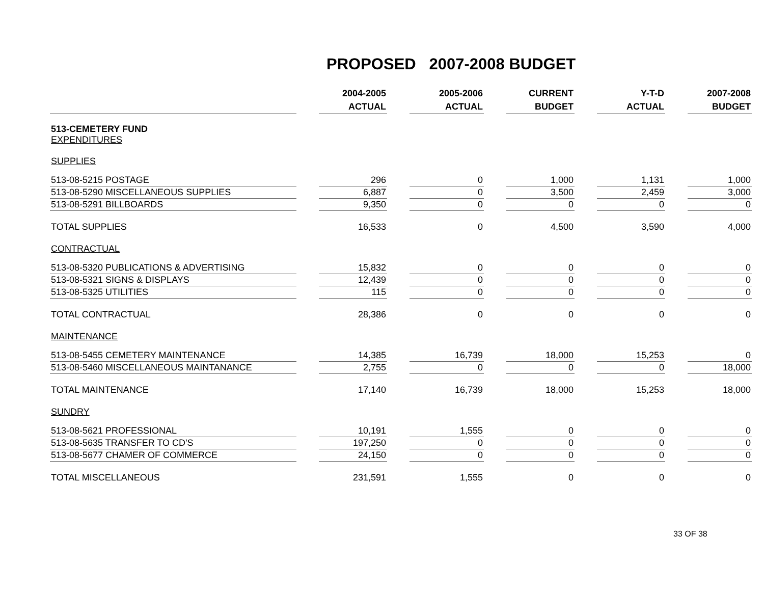PROPOSED 2007-2008 BUDGET
| | | 2004-2005 ACTUAL | | 2005-2006 ACTUAL | | CURRENT BUDGET | | Y-T-D ACTUAL | | 2007-2008 BUDGET |
| 513-CEMETERY FUND EXPENDITURES | | | | | | | | | | |
| SUPPLIES | | | | | | | | | | |
| 513-08-5215 POSTAGE | | 296 | | 0 | | 1,000 | | 1,131 | | 1,000 |
| 513-08-5290 MISCELLANEOUS SUPPLIES | | 6,887 | | 0 | | 3,500 | | 2,459 | | 3,000 |
| 513-08-5291 BILLBOARDS | | 9,350 | | 0 | | 0 | | 0 | | 0 |
| TOTAL SUPPLIES | | 16,533 | | 0 | | 4,500 | | 3,590 | | 4,000 |
| CONTRACTUAL | | | | | | | | | | |
| 513-08-5320 PUBLICATIONS & ADVERTISING | | 15,832 | | 0 | | 0 | | 0 | | 0 |
| 513-08-5321 SIGNS & DISPLAYS | | 12,439 | | 0 | | 0 | | 0 | | 0 |
| 513-08-5325 UTILITIES | | 115 | | 0 | | 0 | | 0 | | 0 |
| TOTAL CONTRACTUAL | | 28,386 | | 0 | | 0 | | 0 | | 0 |
| MAINTENANCE | | | | | | | | | | |
| 513-08-5455 CEMETERY MAINTENANCE | | 14,385 | | 16,739 | | 18,000 | | 15,253 | | 0 |
| 513-08-5460 MISCELLANEOUS MAINTANANCE | | 2,755 | | 0 | | 0 | | 0 | | 18,000 |
| TOTAL MAINTENANCE | | 17,140 | | 16,739 | | 18,000 | | 15,253 | | 18,000 |
| SUNDRY | | | | | | | | | | |
| 513-08-5621 PROFESSIONAL | | 10,191 | | 1,555 | | 0 | | 0 | | 0 |
| 513-08-5635 TRANSFER TO CD'S | | 197,250 | | 0 | | 0 | | 0 | | 0 |
| 513-08-5677 CHAMER OF COMMERCE | | 24,150 | | 0 | | 0 | | 0 | | 0 |
| TOTAL MISCELLANEOUS | | 231,591 | | 1,555 | | 0 | | 0 | | 0 |
33 OF 38